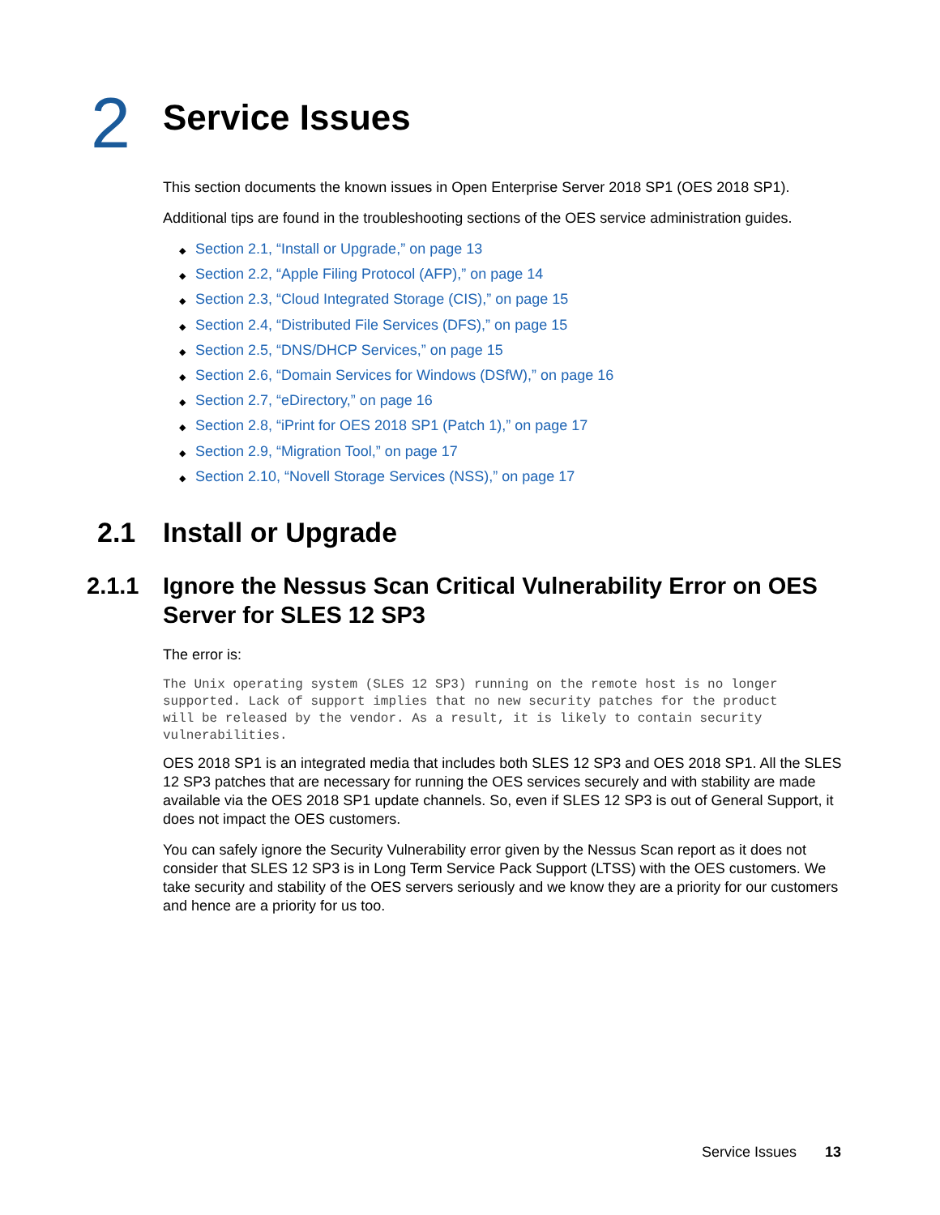2
Service Issues
This section documents the known issues in Open Enterprise Server 2018 SP1 (OES 2018 SP1).
Additional tips are found in the troubleshooting sections of the OES service administration guides.
◆ Section 2.1, “Install or Upgrade,” on page 13
◆ Section 2.2, “Apple Filing Protocol (AFP),” on page 14
◆ Section 2.3, “Cloud Integrated Storage (CIS),” on page 15
◆ Section 2.4, “Distributed File Services (DFS),” on page 15
◆ Section 2.5, “DNS/DHCP Services,” on page 15
◆ Section 2.6, “Domain Services for Windows (DSfW),” on page 16
◆ Section 2.7, “eDirectory,” on page 16
◆ Section 2.8, “iPrint for OES 2018 SP1 (Patch 1),” on page 17
◆ Section 2.9, “Migration Tool,” on page 17
◆ Section 2.10, “Novell Storage Services (NSS),” on page 17
2.1 Install or Upgrade
2.1.1 Ignore the Nessus Scan Critical Vulnerability Error on OES Server for SLES 12 SP3
The error is:
The Unix operating system (SLES 12 SP3) running on the remote host is no longer
supported. Lack of support implies that no new security patches for the product
will be released by the vendor. As a result, it is likely to contain security
vulnerabilities.
OES 2018 SP1 is an integrated media that includes both SLES 12 SP3 and OES 2018 SP1. All the SLES 12 SP3 patches that are necessary for running the OES services securely and with stability are made available via the OES 2018 SP1 update channels. So, even if SLES 12 SP3 is out of General Support, it does not impact the OES customers.
You can safely ignore the Security Vulnerability error given by the Nessus Scan report as it does not consider that SLES 12 SP3 is in Long Term Service Pack Support (LTSS) with the OES customers. We take security and stability of the OES servers seriously and we know they are a priority for our customers and hence are a priority for us too.
Service Issues 13